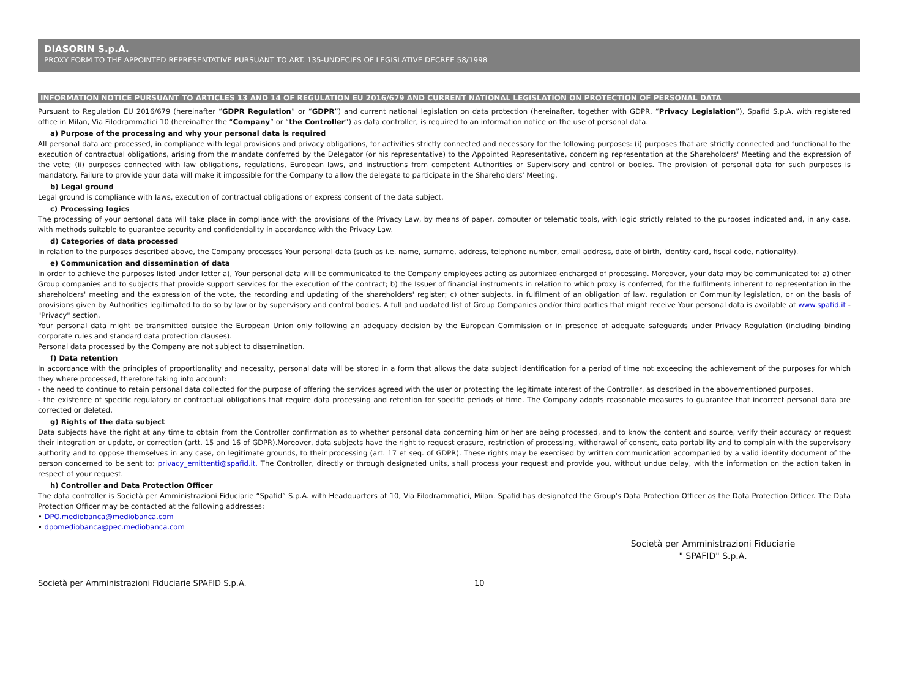DIASORIN S.p.A.
PROXY FORM TO THE APPOINTED REPRESENTATIVE PURSUANT TO ART. 135-UNDECIES OF LEGISLATIVE DECREE 58/1998
INFORMATION NOTICE PURSUANT TO ARTICLES 13 AND 14 OF REGULATION EU 2016/679 AND CURRENT NATIONAL LEGISLATION ON PROTECTION OF PERSONAL DATA
Pursuant to Regulation EU 2016/679 (hereinafter “GDPR Regulation” or “GDPR”) and current national legislation on data protection (hereinafter, together with GDPR, “Privacy Legislation”), Spafid S.p.A. with registered office in Milan, Via Filodrammatici 10 (hereinafter the “Company” or “the Controller”) as data controller, is required to an information notice on the use of personal data.
a) Purpose of the processing and why your personal data is required
All personal data are processed, in compliance with legal provisions and privacy obligations, for activities strictly connected and necessary for the following purposes: (i) purposes that are strictly connected and functional to the execution of contractual obligations, arising from the mandate conferred by the Delegator (or his representative) to the Appointed Representative, concerning representation at the Shareholders' Meeting and the expression of the vote; (ii) purposes connected with law obligations, regulations, European laws, and instructions from competent Authorities or Supervisory and control or bodies. The provision of personal data for such purposes is mandatory. Failure to provide your data will make it impossible for the Company to allow the delegate to participate in the Shareholders' Meeting.
b) Legal ground
Legal ground is compliance with laws, execution of contractual obligations or express consent of the data subject.
c) Processing logics
The processing of your personal data will take place in compliance with the provisions of the Privacy Law, by means of paper, computer or telematic tools, with logic strictly related to the purposes indicated and, in any case, with methods suitable to guarantee security and confidentiality in accordance with the Privacy Law.
d) Categories of data processed
In relation to the purposes described above, the Company processes Your personal data (such as i.e. name, surname, address, telephone number, email address, date of birth, identity card, fiscal code, nationality).
e) Communication and dissemination of data
In order to achieve the purposes listed under letter a), Your personal data will be communicated to the Company employees acting as autorhized encharged of processing. Moreover, your data may be communicated to: a) other Group companies and to subjects that provide support services for the execution of the contract; b) the Issuer of financial instruments in relation to which proxy is conferred, for the fulfilments inherent to representation in the shareholders' meeting and the expression of the vote, the recording and updating of the shareholders' register; c) other subjects, in fulfilment of an obligation of law, regulation or Community legislation, or on the basis of provisions given by Authorities legitimated to do so by law or by supervisory and control bodies. A full and updated list of Group Companies and/or third parties that might receive Your personal data is available at www.spafid.it - "Privacy" section.
Your personal data might be transmitted outside the European Union only following an adequacy decision by the European Commission or in presence of adequate safeguards under Privacy Regulation (including binding corporate rules and standard data protection clauses).
Personal data processed by the Company are not subject to dissemination.
f) Data retention
In accordance with the principles of proportionality and necessity, personal data will be stored in a form that allows the data subject identification for a period of time not exceeding the achievement of the purposes for which they where processed, therefore taking into account:
- the need to continue to retain personal data collected for the purpose of offering the services agreed with the user or protecting the legitimate interest of the Controller, as described in the abovementioned purposes,
- the existence of specific regulatory or contractual obligations that require data processing and retention for specific periods of time. The Company adopts reasonable measures to guarantee that incorrect personal data are corrected or deleted.
g) Rights of the data subject
Data subjects have the right at any time to obtain from the Controller confirmation as to whether personal data concerning him or her are being processed, and to know the content and source, verify their accuracy or request their integration or update, or correction (artt. 15 and 16 of GDPR).Moreover, data subjects have the right to request erasure, restriction of processing, withdrawal of consent, data portability and to complain with the supervisory authority and to oppose themselves in any case, on legitimate grounds, to their processing (art. 17 et seq. of GDPR). These rights may be exercised by written communication accompanied by a valid identity document of the person concerned to be sent to: privacy_emittenti@spafid.it. The Controller, directly or through designated units, shall process your request and provide you, without undue delay, with the information on the action taken in respect of your request.
h) Controller and Data Protection Officer
The data controller is Società per Amministrazioni Fiduciarie “Spafid” S.p.A. with Headquarters at 10, Via Filodrammatici, Milan. Spafid has designated the Group's Data Protection Officer as the Data Protection Officer. The Data Protection Officer may be contacted at the following addresses:
• DPO.mediobanca@mediobanca.com
• dpomediobanca@pec.mediobanca.com
Società per Amministrazioni Fiduciarie
" SPAFID" S.p.A.
Società per Amministrazioni Fiduciarie SPAFID S.p.A. 10